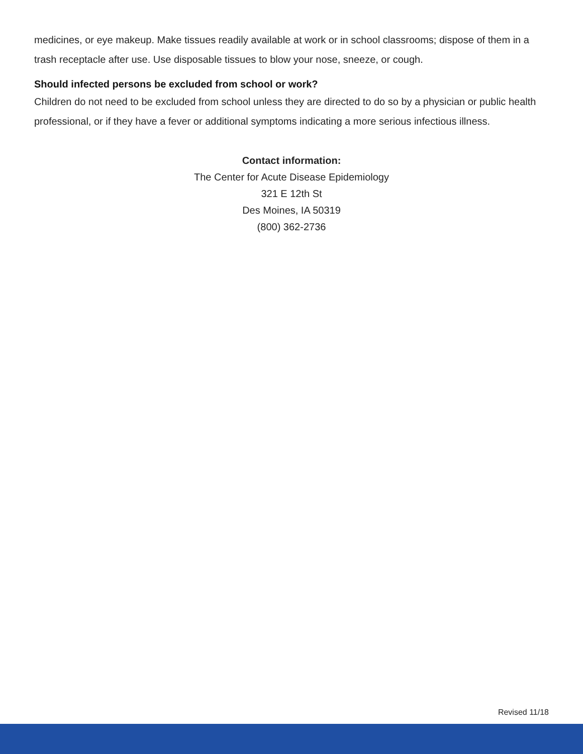medicines, or eye makeup. Make tissues readily available at work or in school classrooms; dispose of them in a trash receptacle after use. Use disposable tissues to blow your nose, sneeze, or cough.
Should infected persons be excluded from school or work?
Children do not need to be excluded from school unless they are directed to do so by a physician or public health professional, or if they have a fever or additional symptoms indicating a more serious infectious illness.
Contact information:
The Center for Acute Disease Epidemiology
321 E 12th St
Des Moines, IA 50319
(800) 362-2736
Revised 11/18